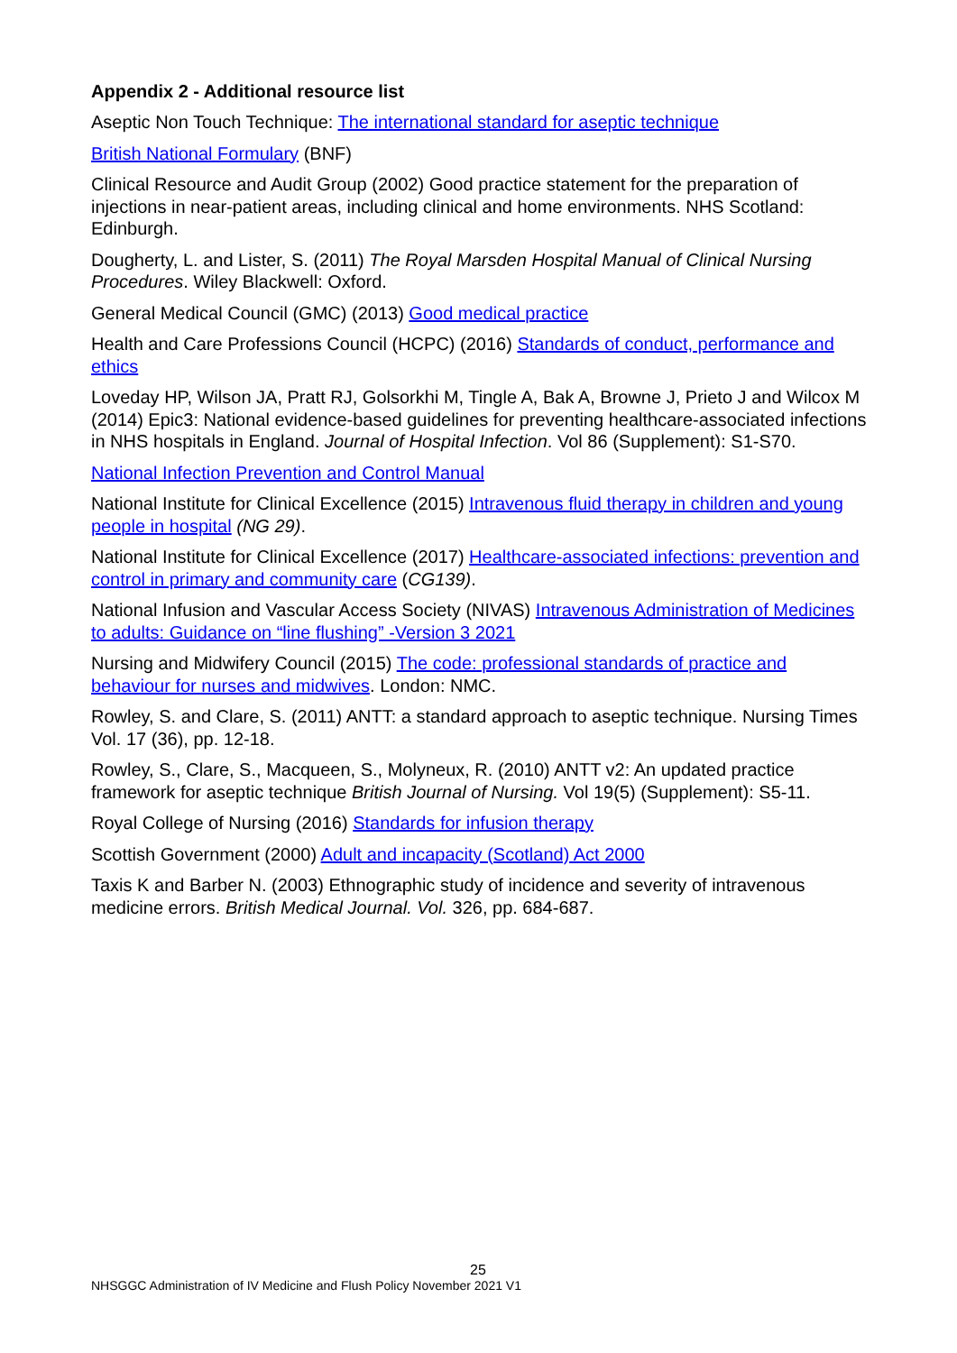Appendix 2 - Additional resource list
Aseptic Non Touch Technique: The international standard for aseptic technique
British National Formulary (BNF)
Clinical Resource and Audit Group (2002) Good practice statement for the preparation of injections in near-patient areas, including clinical and home environments. NHS Scotland: Edinburgh.
Dougherty, L. and Lister, S. (2011) The Royal Marsden Hospital Manual of Clinical Nursing Procedures. Wiley Blackwell: Oxford.
General Medical Council (GMC) (2013) Good medical practice
Health and Care Professions Council (HCPC) (2016) Standards of conduct, performance and ethics
Loveday HP, Wilson JA, Pratt RJ, Golsorkhi M, Tingle A, Bak A, Browne J, Prieto J and Wilcox M (2014) Epic3: National evidence-based guidelines for preventing healthcare-associated infections in NHS hospitals in England. Journal of Hospital Infection. Vol 86 (Supplement): S1-S70.
National Infection Prevention and Control Manual
National Institute for Clinical Excellence (2015) Intravenous fluid therapy in children and young people in hospital (NG 29).
National Institute for Clinical Excellence (2017) Healthcare-associated infections: prevention and control in primary and community care (CG139).
National Infusion and Vascular Access Society (NIVAS) Intravenous Administration of Medicines to adults: Guidance on “line flushing” -Version 3 2021
Nursing and Midwifery Council (2015) The code: professional standards of practice and behaviour for nurses and midwives. London: NMC.
Rowley, S. and Clare, S. (2011) ANTT: a standard approach to aseptic technique. Nursing Times Vol. 17 (36), pp. 12-18.
Rowley, S., Clare, S., Macqueen, S., Molyneux, R. (2010) ANTT v2: An updated practice framework for aseptic technique British Journal of Nursing. Vol 19(5) (Supplement): S5-11.
Royal College of Nursing (2016) Standards for infusion therapy
Scottish Government (2000) Adult and incapacity (Scotland) Act 2000
Taxis K and Barber N. (2003) Ethnographic study of incidence and severity of intravenous medicine errors. British Medical Journal. Vol. 326, pp. 684-687.
25
NHSGGC Administration of IV Medicine and Flush Policy November 2021 V1